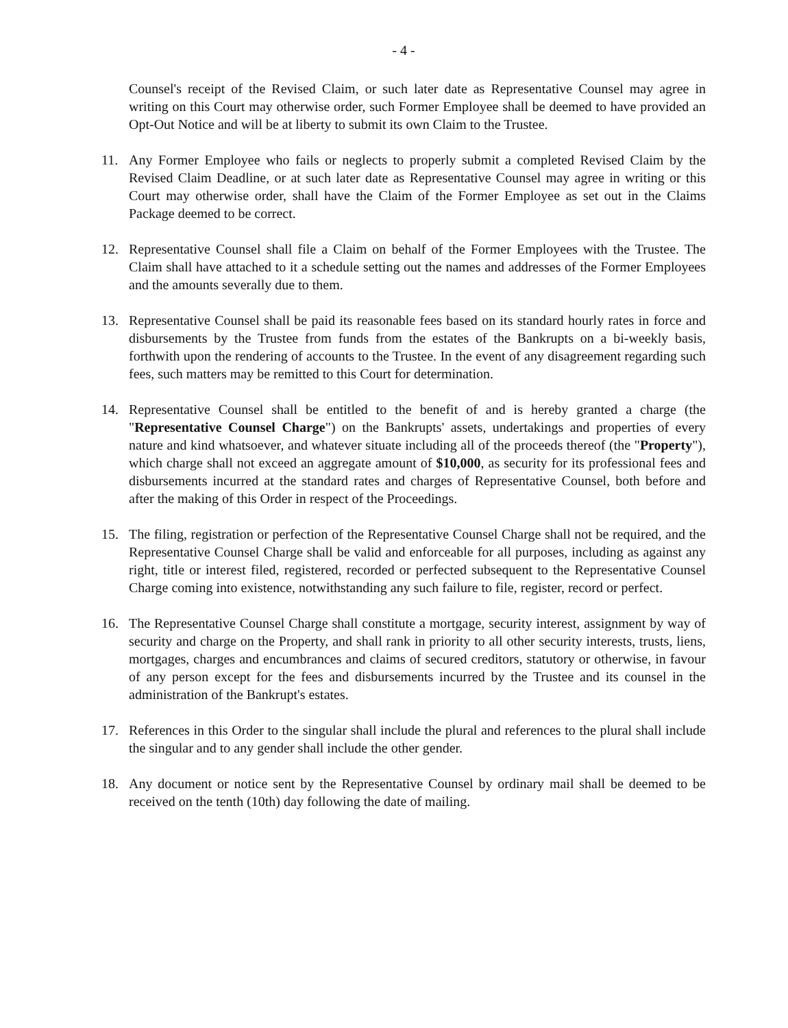- 4 -
Counsel's receipt of the Revised Claim, or such later date as Representative Counsel may agree in writing on this Court may otherwise order, such Former Employee shall be deemed to have provided an Opt-Out Notice and will be at liberty to submit its own Claim to the Trustee.
11. Any Former Employee who fails or neglects to properly submit a completed Revised Claim by the Revised Claim Deadline, or at such later date as Representative Counsel may agree in writing or this Court may otherwise order, shall have the Claim of the Former Employee as set out in the Claims Package deemed to be correct.
12. Representative Counsel shall file a Claim on behalf of the Former Employees with the Trustee. The Claim shall have attached to it a schedule setting out the names and addresses of the Former Employees and the amounts severally due to them.
13. Representative Counsel shall be paid its reasonable fees based on its standard hourly rates in force and disbursements by the Trustee from funds from the estates of the Bankrupts on a bi-weekly basis, forthwith upon the rendering of accounts to the Trustee. In the event of any disagreement regarding such fees, such matters may be remitted to this Court for determination.
14. Representative Counsel shall be entitled to the benefit of and is hereby granted a charge (the "Representative Counsel Charge") on the Bankrupts' assets, undertakings and properties of every nature and kind whatsoever, and whatever situate including all of the proceeds thereof (the "Property"), which charge shall not exceed an aggregate amount of $10,000, as security for its professional fees and disbursements incurred at the standard rates and charges of Representative Counsel, both before and after the making of this Order in respect of the Proceedings.
15. The filing, registration or perfection of the Representative Counsel Charge shall not be required, and the Representative Counsel Charge shall be valid and enforceable for all purposes, including as against any right, title or interest filed, registered, recorded or perfected subsequent to the Representative Counsel Charge coming into existence, notwithstanding any such failure to file, register, record or perfect.
16. The Representative Counsel Charge shall constitute a mortgage, security interest, assignment by way of security and charge on the Property, and shall rank in priority to all other security interests, trusts, liens, mortgages, charges and encumbrances and claims of secured creditors, statutory or otherwise, in favour of any person except for the fees and disbursements incurred by the Trustee and its counsel in the administration of the Bankrupt's estates.
17. References in this Order to the singular shall include the plural and references to the plural shall include the singular and to any gender shall include the other gender.
18. Any document or notice sent by the Representative Counsel by ordinary mail shall be deemed to be received on the tenth (10th) day following the date of mailing.